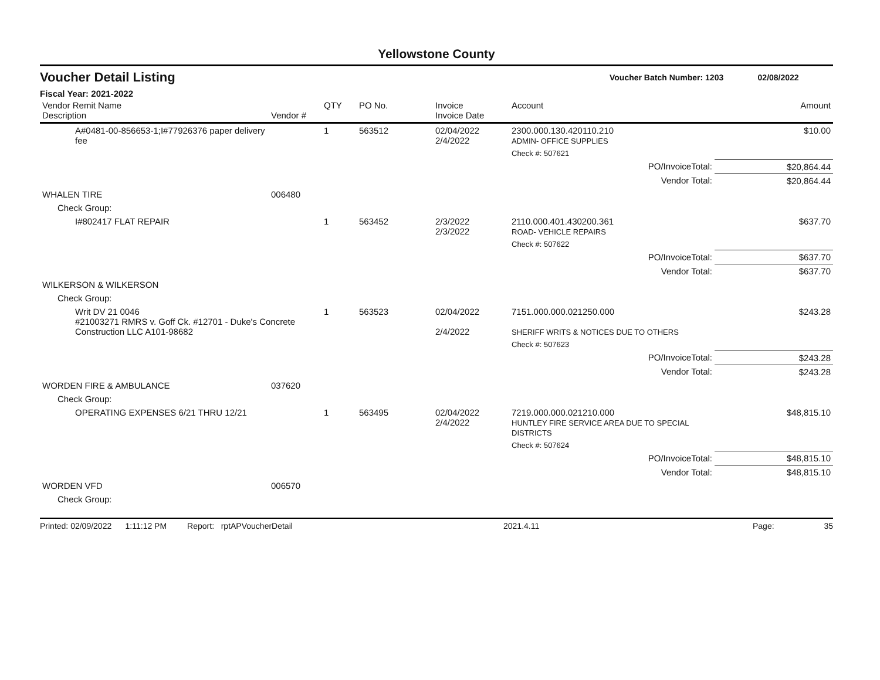Yellowstone County
Voucher Detail Listing Voucher Batch Number: 1203 02/08/2022
Fiscal Year: 2021-2022
| Vendor Remit Name Description | Vendor # | QTY | PO No. | Invoice Invoice Date | Account | | Amount |
| --- | --- | --- | --- | --- | --- | --- | --- |
| A#0481-00-856653-1;I#77926376 paper delivery fee | | 1 | 563512 | 02/04/2022 2/4/2022 | 2300.000.130.420110.210 ADMIN- OFFICE SUPPLIES | | $10.00 |
| | | | | | Check #: 507621 | | |
| PO/InvoiceTotal: | | | | | | $20,864.44 | |
| Vendor Total: | | | | | | $20,864.44 | |
| WHALEN TIRE | 006480 | | | | | | |
| Check Group: | | | | | | | |
| I#802417 FLAT REPAIR | | 1 | 563452 | 2/3/2022 2/3/2022 | 2110.000.401.430200.361 ROAD- VEHICLE REPAIRS | | $637.70 |
| | | | | | Check #: 507622 | | |
| PO/InvoiceTotal: | | | | | | $637.70 | |
| Vendor Total: | | | | | | $637.70 | |
| WILKERSON & WILKERSON | | | | | | | |
| Check Group: | | | | | | | |
| Writ DV 21 0046 #21003271 RMRS v. Goff Ck. #12701 - Duke's Concrete Construction LLC A101-98682 | | 1 | 563523 | 02/04/2022 2/4/2022 | 7151.000.000.021250.000 SHERIFF WRITS & NOTICES DUE TO OTHERS | | $243.28 |
| | | | | | Check #: 507623 | | |
| PO/InvoiceTotal: | | | | | | $243.28 | |
| Vendor Total: | | | | | | $243.28 | |
| WORDEN FIRE & AMBULANCE | 037620 | | | | | | |
| Check Group: | | | | | | | |
| OPERATING EXPENSES 6/21 THRU 12/21 | | 1 | 563495 | 02/04/2022 2/4/2022 | 7219.000.000.021210.000 HUNTLEY FIRE SERVICE AREA DUE TO SPECIAL DISTRICTS | | $48,815.10 |
| | | | | | Check #: 507624 | | |
| PO/InvoiceTotal: | | | | | | $48,815.10 | |
| Vendor Total: | | | | | | $48,815.10 | |
| WORDEN VFD | 006570 | | | | | | |
| Check Group: | | | | | | | |
Printed: 02/09/2022 1:11:12 PM Report: rptAPVoucherDetail 2021.4.11 Page: 35